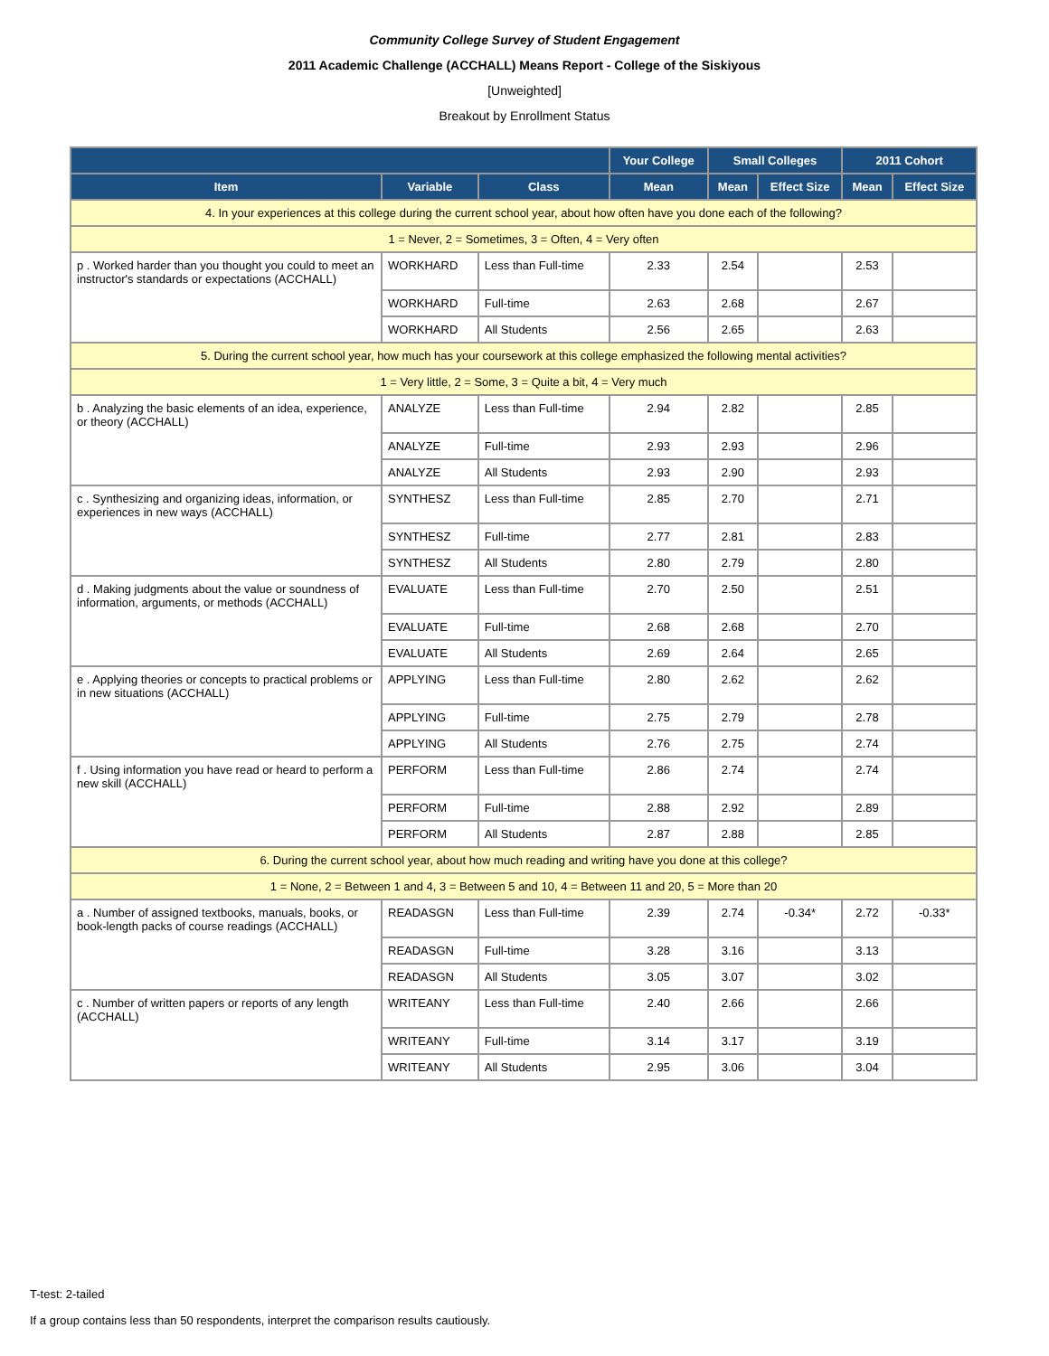Community College Survey of Student Engagement
2011 Academic Challenge (ACCHALL) Means Report - College of the Siskiyous
[Unweighted]
Breakout by Enrollment Status
| | | | Your College | Small Colleges | | 2011 Cohort | |
| --- | --- | --- | --- | --- | --- | --- | --- |
| Item | Variable | Class | Mean | Mean | Effect Size | Mean | Effect Size |
| 4. In your experiences at this college during the current school year, about how often have you done each of the following? | | | | | | | |
| 1 = Never, 2 = Sometimes, 3 = Often, 4 = Very often | | | | | | | |
| p . Worked harder than you thought you could to meet an instructor's standards or expectations (ACCHALL) | WORKHARD | Less than Full-time | 2.33 | 2.54 | | 2.53 | |
| | WORKHARD | Full-time | 2.63 | 2.68 | | 2.67 | |
| | WORKHARD | All Students | 2.56 | 2.65 | | 2.63 | |
| 5. During the current school year, how much has your coursework at this college emphasized the following mental activities? | | | | | | | |
| 1 = Very little, 2 = Some, 3 = Quite a bit, 4 = Very much | | | | | | | |
| b . Analyzing the basic elements of an idea, experience, or theory (ACCHALL) | ANALYZE | Less than Full-time | 2.94 | 2.82 | | 2.85 | |
| | ANALYZE | Full-time | 2.93 | 2.93 | | 2.96 | |
| | ANALYZE | All Students | 2.93 | 2.90 | | 2.93 | |
| c . Synthesizing and organizing ideas, information, or experiences in new ways (ACCHALL) | SYNTHESZ | Less than Full-time | 2.85 | 2.70 | | 2.71 | |
| | SYNTHESZ | Full-time | 2.77 | 2.81 | | 2.83 | |
| | SYNTHESZ | All Students | 2.80 | 2.79 | | 2.80 | |
| d . Making judgments about the value or soundness of information, arguments, or methods (ACCHALL) | EVALUATE | Less than Full-time | 2.70 | 2.50 | | 2.51 | |
| | EVALUATE | Full-time | 2.68 | 2.68 | | 2.70 | |
| | EVALUATE | All Students | 2.69 | 2.64 | | 2.65 | |
| e . Applying theories or concepts to practical problems or in new situations (ACCHALL) | APPLYING | Less than Full-time | 2.80 | 2.62 | | 2.62 | |
| | APPLYING | Full-time | 2.75 | 2.79 | | 2.78 | |
| | APPLYING | All Students | 2.76 | 2.75 | | 2.74 | |
| f . Using information you have read or heard to perform a new skill (ACCHALL) | PERFORM | Less than Full-time | 2.86 | 2.74 | | 2.74 | |
| | PERFORM | Full-time | 2.88 | 2.92 | | 2.89 | |
| | PERFORM | All Students | 2.87 | 2.88 | | 2.85 | |
| 6. During the current school year, about how much reading and writing have you done at this college? | | | | | | | |
| 1 = None, 2 = Between 1 and 4, 3 = Between 5 and 10, 4 = Between 11 and 20, 5 = More than 20 | | | | | | | |
| a . Number of assigned textbooks, manuals, books, or book-length packs of course readings (ACCHALL) | READASGN | Less than Full-time | 2.39 | 2.74 | -0.34* | 2.72 | -0.33* |
| | READASGN | Full-time | 3.28 | 3.16 | | 3.13 | |
| | READASGN | All Students | 3.05 | 3.07 | | 3.02 | |
| c . Number of written papers or reports of any length (ACCHALL) | WRITEANY | Less than Full-time | 2.40 | 2.66 | | 2.66 | |
| | WRITEANY | Full-time | 3.14 | 3.17 | | 3.19 | |
| | WRITEANY | All Students | 2.95 | 3.06 | | 3.04 | |
T-test: 2-tailed
If a group contains less than 50 respondents, interpret the comparison results cautiously.